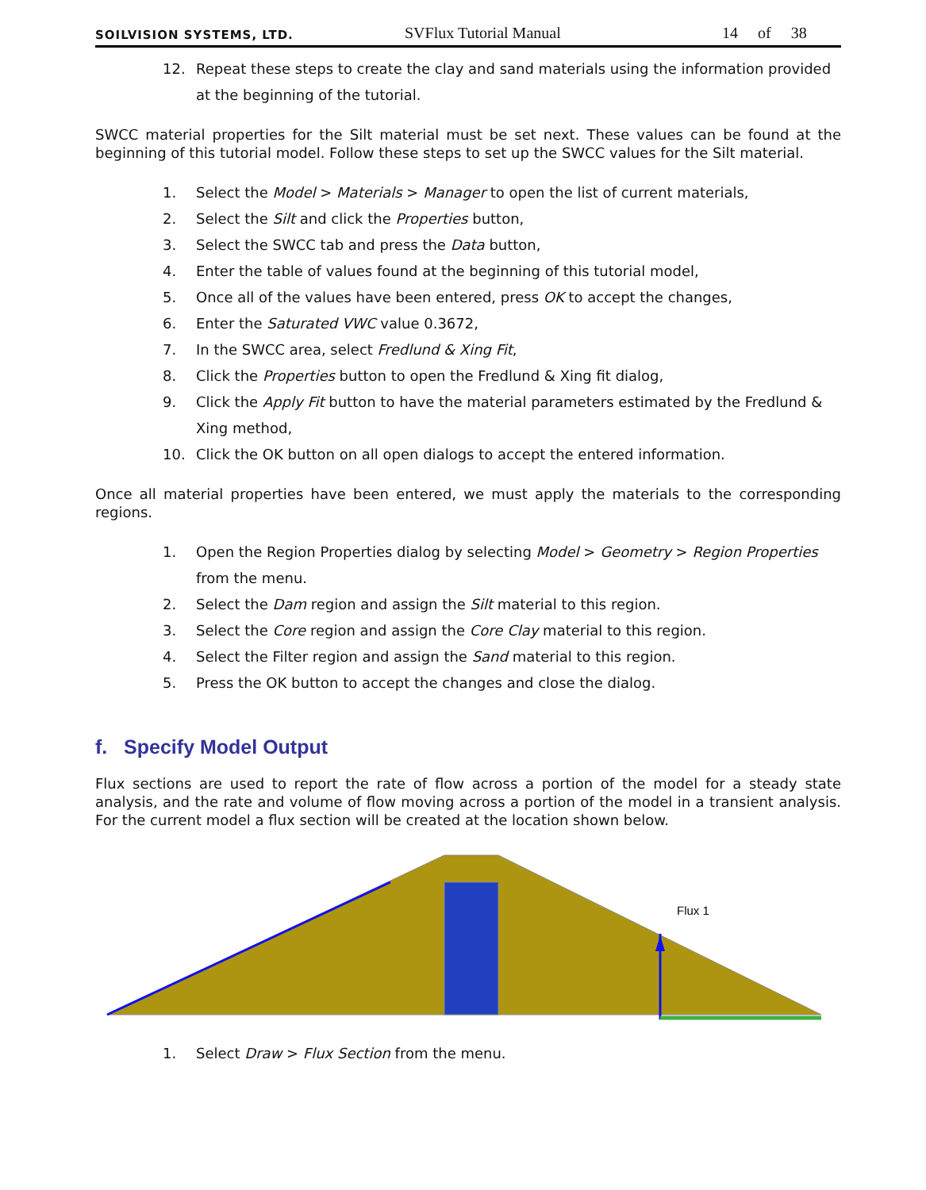SOILVISION SYSTEMS, LTD. SVFlux Tutorial Manual 14 of 38
12. Repeat these steps to create the clay and sand materials using the information provided at the beginning of the tutorial.
SWCC material properties for the Silt material must be set next. These values can be found at the beginning of this tutorial model. Follow these steps to set up the SWCC values for the Silt material.
1. Select the Model > Materials > Manager to open the list of current materials,
2. Select the Silt and click the Properties button,
3. Select the SWCC tab and press the Data button,
4. Enter the table of values found at the beginning of this tutorial model,
5. Once all of the values have been entered, press OK to accept the changes,
6. Enter the Saturated VWC value 0.3672,
7. In the SWCC area, select Fredlund & Xing Fit,
8. Click the Properties button to open the Fredlund & Xing fit dialog,
9. Click the Apply Fit button to have the material parameters estimated by the Fredlund & Xing method,
10. Click the OK button on all open dialogs to accept the entered information.
Once all material properties have been entered, we must apply the materials to the corresponding regions.
1. Open the Region Properties dialog by selecting Model > Geometry > Region Properties from the menu.
2. Select the Dam region and assign the Silt material to this region.
3. Select the Core region and assign the Core Clay material to this region.
4. Select the Filter region and assign the Sand material to this region.
5. Press the OK button to accept the changes and close the dialog.
f. Specify Model Output
Flux sections are used to report the rate of flow across a portion of the model for a steady state analysis, and the rate and volume of flow moving across a portion of the model in a transient analysis. For the current model a flux section will be created at the location shown below.
Flux 1
1. Select Draw > Flux Section from the menu.